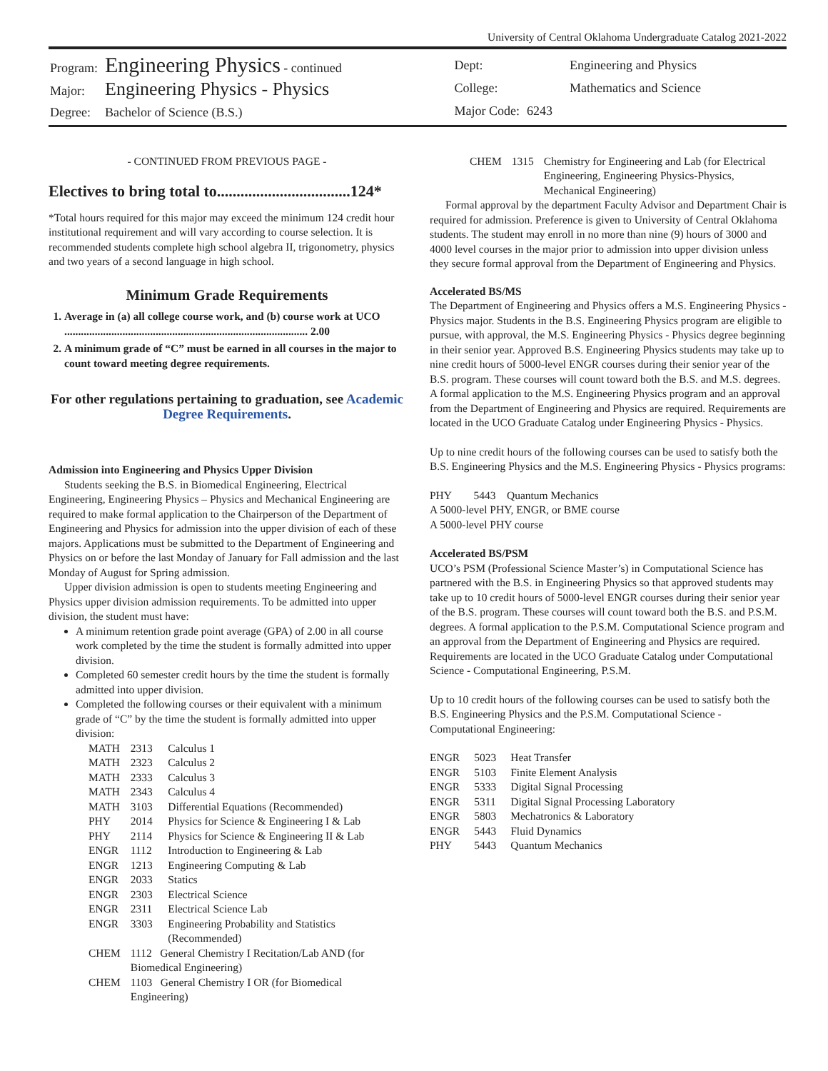University of Central Oklahoma Undergraduate Catalog 2021-2022
| Program: | Engineering Physics - continued |
| Major: | Engineering Physics - Physics |
| Degree: | Bachelor of Science (B.S.) |
| Dept: | Engineering and Physics |
| College: | Mathematics and Science |
| Major Code: | 6243 |
- CONTINUED FROM PREVIOUS PAGE -
Electives to bring total to..................................124*
*Total hours required for this major may exceed the minimum 124 credit hour institutional requirement and will vary according to course selection. It is recommended students complete high school algebra II, trigonometry, physics and two years of a second language in high school.
Minimum Grade Requirements
1. Average in (a) all college course work, and (b) course work at UCO ........................................................................................ 2.00
2. A minimum grade of “C” must be earned in all courses in the major to count toward meeting degree requirements.
For other regulations pertaining to graduation, see Academic Degree Requirements.
Admission into Engineering and Physics Upper Division
Students seeking the B.S. in Biomedical Engineering, Electrical Engineering, Engineering Physics – Physics and Mechanical Engineering are required to make formal application to the Chairperson of the Department of Engineering and Physics for admission into the upper division of each of these majors. Applications must be submitted to the Department of Engineering and Physics on or before the last Monday of January for Fall admission and the last Monday of August for Spring admission.
Upper division admission is open to students meeting Engineering and Physics upper division admission requirements. To be admitted into upper division, the student must have:
A minimum retention grade point average (GPA) of 2.00 in all course work completed by the time the student is formally admitted into upper division.
Completed 60 semester credit hours by the time the student is formally admitted into upper division.
Completed the following courses or their equivalent with a minimum grade of “C” by the time the student is formally admitted into upper division:
| MATH | 2313 | Calculus 1 |
| MATH | 2323 | Calculus 2 |
| MATH | 2333 | Calculus 3 |
| MATH | 2343 | Calculus 4 |
| MATH | 3103 | Differential Equations (Recommended) |
| PHY | 2014 | Physics for Science & Engineering I & Lab |
| PHY | 2114 | Physics for Science & Engineering II & Lab |
| ENGR | 1112 | Introduction to Engineering & Lab |
| ENGR | 1213 | Engineering Computing & Lab |
| ENGR | 2033 | Statics |
| ENGR | 2303 | Electrical Science |
| ENGR | 2311 | Electrical Science Lab |
| ENGR | 3303 | Engineering Probability and Statistics (Recommended) |
| CHEM | 1112 General Chemistry I Recitation/Lab AND (for Biomedical Engineering) | |
| CHEM | 1103 General Chemistry I OR (for Biomedical Engineering) | |
| CHEM | 1315 | Chemistry for Engineering and Lab (for Electrical Engineering, Engineering Physics-Physics, Mechanical Engineering) |
Formal approval by the department Faculty Advisor and Department Chair is required for admission. Preference is given to University of Central Oklahoma students. The student may enroll in no more than nine (9) hours of 3000 and 4000 level courses in the major prior to admission into upper division unless they secure formal approval from the Department of Engineering and Physics.
Accelerated BS/MS
The Department of Engineering and Physics offers a M.S. Engineering Physics - Physics major. Students in the B.S. Engineering Physics program are eligible to pursue, with approval, the M.S. Engineering Physics - Physics degree beginning in their senior year. Approved B.S. Engineering Physics students may take up to nine credit hours of 5000-level ENGR courses during their senior year of the B.S. program. These courses will count toward both the B.S. and M.S. degrees. A formal application to the M.S. Engineering Physics program and an approval from the Department of Engineering and Physics are required. Requirements are located in the UCO Graduate Catalog under Engineering Physics - Physics.
Up to nine credit hours of the following courses can be used to satisfy both the B.S. Engineering Physics and the M.S. Engineering Physics - Physics programs:
PHY 5443 Quantum Mechanics
A 5000-level PHY, ENGR, or BME course
A 5000-level PHY course
Accelerated BS/PSM
UCO’s PSM (Professional Science Master’s) in Computational Science has partnered with the B.S. in Engineering Physics so that approved students may take up to 10 credit hours of 5000-level ENGR courses during their senior year of the B.S. program. These courses will count toward both the B.S. and P.S.M. degrees. A formal application to the P.S.M. Computational Science program and an approval from the Department of Engineering and Physics are required. Requirements are located in the UCO Graduate Catalog under Computational Science - Computational Engineering, P.S.M.
Up to 10 credit hours of the following courses can be used to satisfy both the B.S. Engineering Physics and the P.S.M. Computational Science - Computational Engineering:
| ENGR | 5023 | Heat Transfer |
| ENGR | 5103 | Finite Element Analysis |
| ENGR | 5333 | Digital Signal Processing |
| ENGR | 5311 | Digital Signal Processing Laboratory |
| ENGR | 5803 | Mechatronics & Laboratory |
| ENGR | 5443 | Fluid Dynamics |
| PHY | 5443 | Quantum Mechanics |